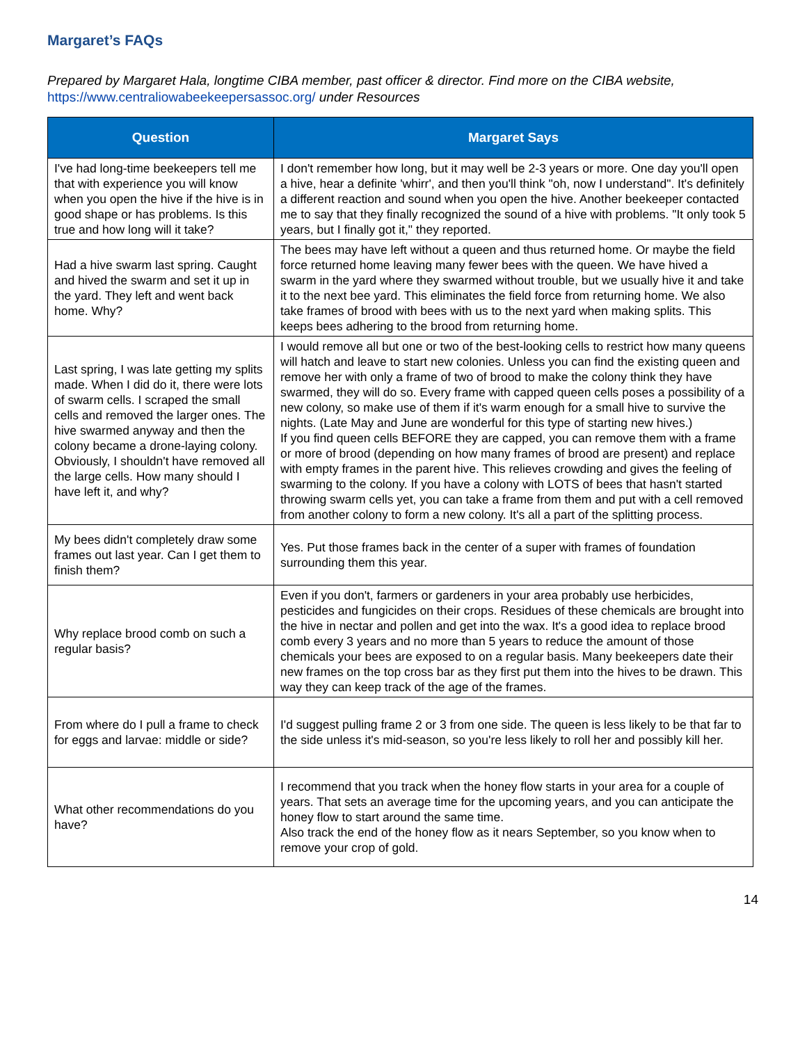Margaret’s FAQs
Prepared by Margaret Hala, longtime CIBA member, past officer & director. Find more on the CIBA website, https://www.centraliowabeekeepersassoc.org/ under Resources
| Question | Margaret Says |
| --- | --- |
| I've had long-time beekeepers tell me that with experience you will know when you open the hive if the hive is in good shape or has problems. Is this true and how long will it take? | I don't remember how long, but it may well be 2-3 years or more. One day you'll open a hive, hear a definite 'whirr', and then you'll think "oh, now I understand". It's definitely a different reaction and sound when you open the hive. Another beekeeper contacted me to say that they finally recognized the sound of a hive with problems. "It only took 5 years, but I finally got it," they reported. |
| Had a hive swarm last spring. Caught and hived the swarm and set it up in the yard. They left and went back home. Why? | The bees may have left without a queen and thus returned home. Or maybe the field force returned home leaving many fewer bees with the queen. We have hived a swarm in the yard where they swarmed without trouble, but we usually hive it and take it to the next bee yard. This eliminates the field force from returning home. We also take frames of brood with bees with us to the next yard when making splits. This keeps bees adhering to the brood from returning home. |
| Last spring, I was late getting my splits made. When I did do it, there were lots of swarm cells. I scraped the small cells and removed the larger ones. The hive swarmed anyway and then the colony became a drone-laying colony. Obviously, I shouldn't have removed all the large cells. How many should I have left it, and why? | I would remove all but one or two of the best-looking cells to restrict how many queens will hatch and leave to start new colonies. Unless you can find the existing queen and remove her with only a frame of two of brood to make the colony think they have swarmed, they will do so. Every frame with capped queen cells poses a possibility of a new colony, so make use of them if it's warm enough for a small hive to survive the nights. (Late May and June are wonderful for this type of starting new hives.) If you find queen cells BEFORE they are capped, you can remove them with a frame or more of brood (depending on how many frames of brood are present) and replace with empty frames in the parent hive. This relieves crowding and gives the feeling of swarming to the colony. If you have a colony with LOTS of bees that hasn't started throwing swarm cells yet, you can take a frame from them and put with a cell removed from another colony to form a new colony. It's all a part of the splitting process. |
| My bees didn't completely draw some frames out last year. Can I get them to finish them? | Yes. Put those frames back in the center of a super with frames of foundation surrounding them this year. |
| Why replace brood comb on such a regular basis? | Even if you don't, farmers or gardeners in your area probably use herbicides, pesticides and fungicides on their crops. Residues of these chemicals are brought into the hive in nectar and pollen and get into the wax. It's a good idea to replace brood comb every 3 years and no more than 5 years to reduce the amount of those chemicals your bees are exposed to on a regular basis. Many beekeepers date their new frames on the top cross bar as they first put them into the hives to be drawn. This way they can keep track of the age of the frames. |
| From where do I pull a frame to check for eggs and larvae: middle or side? | I'd suggest pulling frame 2 or 3 from one side. The queen is less likely to be that far to the side unless it's mid-season, so you're less likely to roll her and possibly kill her. |
| What other recommendations do you have? | I recommend that you track when the honey flow starts in your area for a couple of years. That sets an average time for the upcoming years, and you can anticipate the honey flow to start around the same time. Also track the end of the honey flow as it nears September, so you know when to remove your crop of gold. |
14